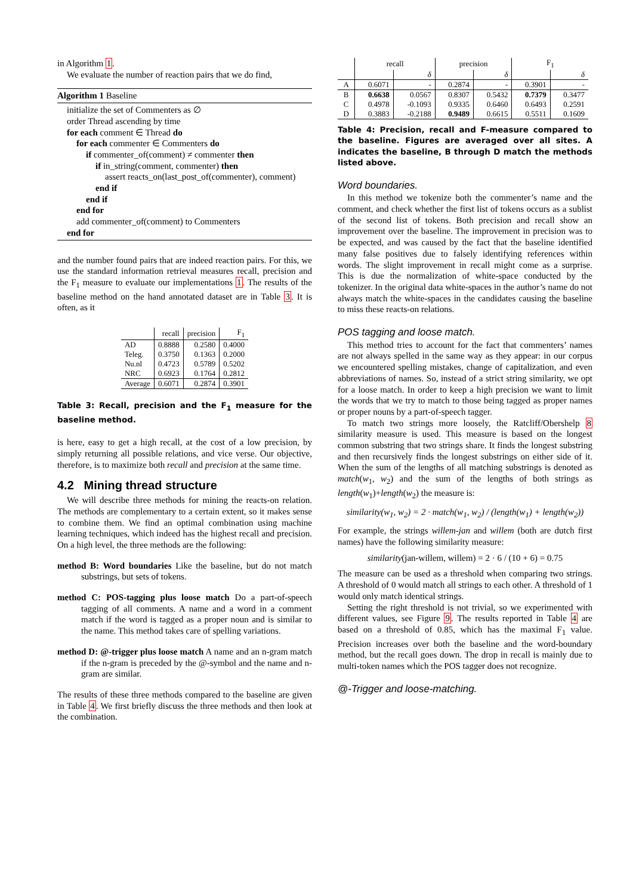in Algorithm 1.
We evaluate the number of reaction pairs that we do find,
Algorithm 1 Baseline
initialize the set of Commenters as ∅
order Thread ascending by time
for each comment ∈ Thread do
for each commenter ∈ Commenters do
if commenter_of(comment) ≠ commenter then
if in_string(comment, commenter) then
assert reacts_on(last_post_of(commenter), comment)
end if
end if
end for
add commenter_of(comment) to Commenters
end for
and the number found pairs that are indeed reaction pairs. For this, we use the standard information retrieval measures recall, precision and the F<sub>1</sub> measure to evaluate our implementations 1. The results of the baseline method on the hand annotated dataset are in Table 3. It is often, as it
| | recall | precision | F<sub>1</sub> |
| --- | --- | --- | --- |
| AD | 0.8888 | 0.2580 | 0.4000 |
| Teleg. | 0.3750 | 0.1363 | 0.2000 |
| Nu.nl | 0.4723 | 0.5789 | 0.5202 |
| NRC | 0.6923 | 0.1764 | 0.2812 |
| Average | 0.6071 | 0.2874 | 0.3901 |
Table 3: Recall, precision and the F<sub>1</sub> measure for the baseline method.
is here, easy to get a high recall, at the cost of a low precision, by simply returning all possible relations, and vice verse. Our objective, therefore, is to maximize both recall and precision at the same time.
4.2 Mining thread structure
We will describe three methods for mining the reacts-on relation. The methods are complementary to a certain extent, so it makes sense to combine them. We find an optimal combination using machine learning techniques, which indeed has the highest recall and precision. On a high level, the three methods are the following:
method B: Word boundaries Like the baseline, but do not match substrings, but sets of tokens.
method C: POS-tagging plus loose match Do a part-of-speech tagging of all comments. A name and a word in a comment match if the word is tagged as a proper noun and is similar to the name. This method takes care of spelling variations.
method D: @-trigger plus loose match A name and an n-gram match if the n-gram is preceded by the @-symbol and the name and n-gram are similar.
The results of these three methods compared to the baseline are given in Table 4. We first briefly discuss the three methods and then look at the combination.
| | recall | | precision | | F<sub>1</sub> | |
| --- | --- | --- | --- | --- | --- | --- |
| | | δ | | δ | | δ |
| A | 0.6071 | - | 0.2874 | - | 0.3901 | - |
| B | 0.6638 | 0.0567 | 0.8307 | 0.5432 | 0.7379 | 0.3477 |
| C | 0.4978 | -0.1093 | 0.9335 | 0.6460 | 0.6493 | 0.2591 |
| D | 0.3883 | -0.2188 | 0.9489 | 0.6615 | 0.5511 | 0.1609 |
Table 4: Precision, recall and F-measure compared to the baseline. Figures are averaged over all sites. A indicates the baseline, B through D match the methods listed above.
Word boundaries.
In this method we tokenize both the commenter’s name and the comment, and check whether the first list of tokens occurs as a sublist of the second list of tokens. Both precision and recall show an improvement over the baseline. The improvement in precision was to be expected, and was caused by the fact that the baseline identified many false positives due to falsely identifying references within words. The slight improvement in recall might come as a surprise. This is due the normalization of white-space conducted by the tokenizer. In the original data white-spaces in the author’s name do not always match the white-spaces in the candidates causing the baseline to miss these reacts-on relations.
POS tagging and loose match.
This method tries to account for the fact that commenters’ names are not always spelled in the same way as they appear: in our corpus we encountered spelling mistakes, change of capitalization, and even abbreviations of names. So, instead of a strict string similarity, we opt for a loose match. In order to keep a high precision we want to limit the words that we try to match to those being tagged as proper names or proper nouns by a part-of-speech tagger.
To match two strings more loosely, the Ratcliff/Obershelp 8 similarity measure is used. This measure is based on the longest common substring that two strings share. It finds the longest substring and then recursively finds the longest substrings on either side of it. When the sum of the lengths of all matching substrings is denoted as match(w<sub>1</sub>, w<sub>2</sub>) and the sum of the lengths of both strings as length(w<sub>1</sub>)+length(w<sub>2</sub>) the measure is:
similarity(w<sub>1</sub>, w<sub>2</sub>) = 2 · match(w<sub>1</sub>, w<sub>2</sub>) / (length(w<sub>1</sub>) + length(w<sub>2</sub>))
For example, the strings willem-jan and willem (both are dutch first names) have the following similarity measure:
similarity(jan-willem, willem) = 2 · 6 / (10 + 6) = 0.75
The measure can be used as a threshold when comparing two strings. A threshold of 0 would match all strings to each other. A threshold of 1 would only match identical strings.
Setting the right threshold is not trivial, so we experimented with different values, see Figure 9. The results reported in Table 4 are based on a threshold of 0.85, which has the maximal F<sub>1</sub> value. Precision increases over both the baseline and the word-boundary method, but the recall goes down. The drop in recall is mainly due to multi-token names which the POS tagger does not recognize.
@-Trigger and loose-matching.